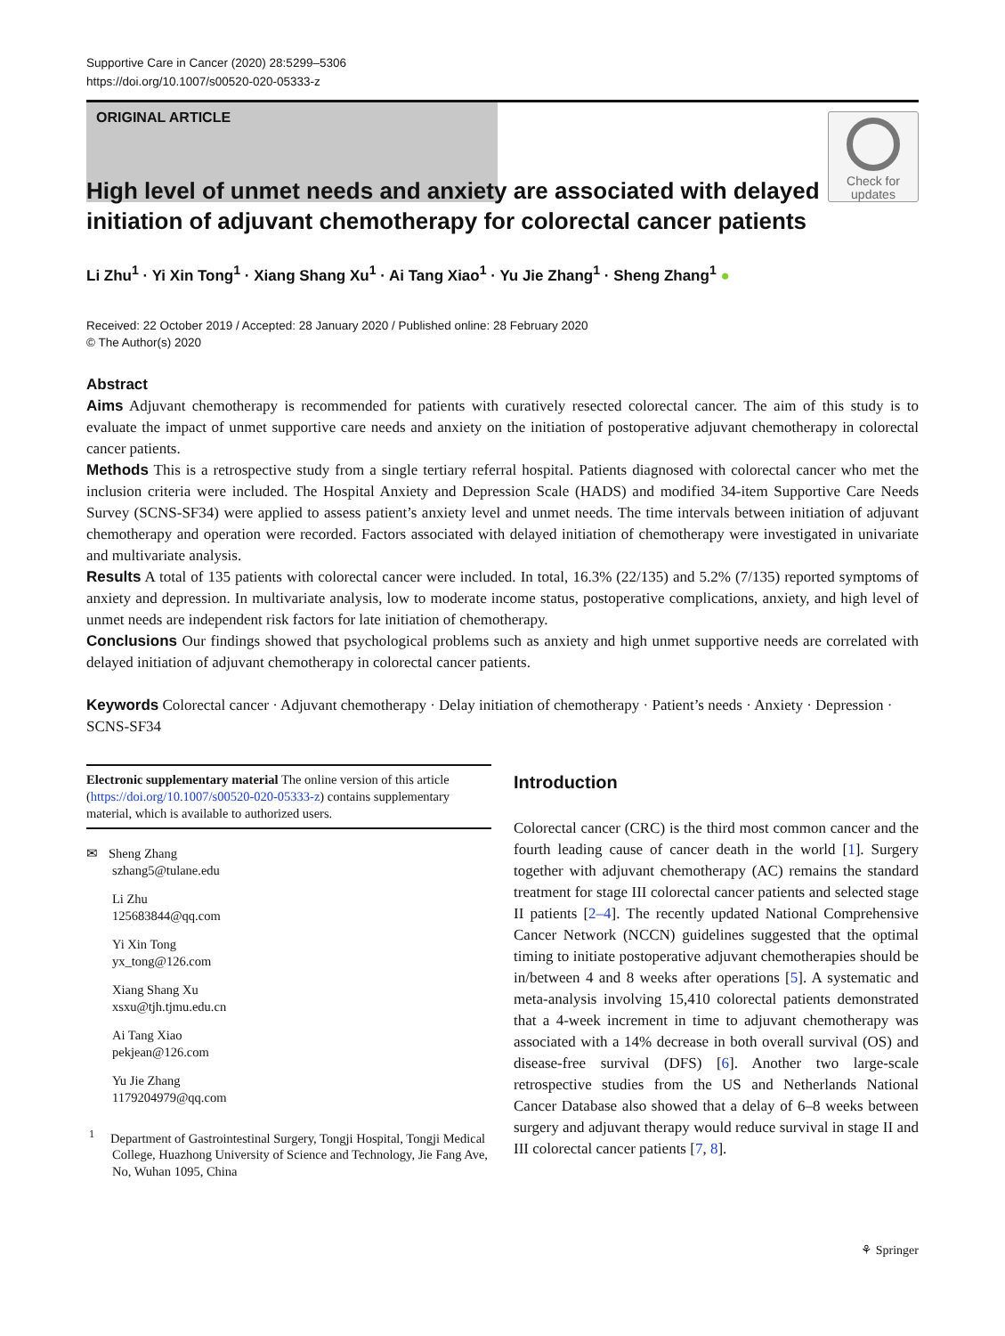Supportive Care in Cancer (2020) 28:5299–5306
https://doi.org/10.1007/s00520-020-05333-z
ORIGINAL ARTICLE
Check for
updates
High level of unmet needs and anxiety are associated with delayed initiation of adjuvant chemotherapy for colorectal cancer patients
Li Zhu<sup>1</sup> · Yi Xin Tong<sup>1</sup> · Xiang Shang Xu<sup>1</sup> · Ai Tang Xiao<sup>1</sup> · Yu Jie Zhang<sup>1</sup> · Sheng Zhang<sup>1</sup> ●
Received: 22 October 2019 / Accepted: 28 January 2020 / Published online: 28 February 2020
© The Author(s) 2020
Abstract
Aims Adjuvant chemotherapy is recommended for patients with curatively resected colorectal cancer. The aim of this study is to evaluate the impact of unmet supportive care needs and anxiety on the initiation of postoperative adjuvant chemotherapy in colorectal cancer patients.
Methods This is a retrospective study from a single tertiary referral hospital. Patients diagnosed with colorectal cancer who met the inclusion criteria were included. The Hospital Anxiety and Depression Scale (HADS) and modified 34-item Supportive Care Needs Survey (SCNS-SF34) were applied to assess patient’s anxiety level and unmet needs. The time intervals between initiation of adjuvant chemotherapy and operation were recorded. Factors associated with delayed initiation of chemotherapy were investigated in univariate and multivariate analysis.
Results A total of 135 patients with colorectal cancer were included. In total, 16.3% (22/135) and 5.2% (7/135) reported symptoms of anxiety and depression. In multivariate analysis, low to moderate income status, postoperative complications, anxiety, and high level of unmet needs are independent risk factors for late initiation of chemotherapy.
Conclusions Our findings showed that psychological problems such as anxiety and high unmet supportive needs are correlated with delayed initiation of adjuvant chemotherapy in colorectal cancer patients.
Keywords Colorectal cancer · Adjuvant chemotherapy · Delay initiation of chemotherapy · Patient’s needs · Anxiety · Depression · SCNS-SF34
Electronic supplementary material The online version of this article (https://doi.org/10.1007/s00520-020-05333-z) contains supplementary material, which is available to authorized users.
✉ Sheng Zhang
szhang5@tulane.edu
Li Zhu
125683844@qq.com
Yi Xin Tong
yx_tong@126.com
Xiang Shang Xu
xsxu@tjh.tjmu.edu.cn
Ai Tang Xiao
pekjean@126.com
Yu Jie Zhang
1179204979@qq.com
<sup>1</sup> Department of Gastrointestinal Surgery, Tongji Hospital, Tongji Medical College, Huazhong University of Science and Technology, Jie Fang Ave, No, Wuhan 1095, China
Introduction
Colorectal cancer (CRC) is the third most common cancer and the fourth leading cause of cancer death in the world [1]. Surgery together with adjuvant chemotherapy (AC) remains the standard treatment for stage III colorectal cancer patients and selected stage II patients [2–4]. The recently updated National Comprehensive Cancer Network (NCCN) guidelines suggested that the optimal timing to initiate postoperative adjuvant chemotherapies should be in/between 4 and 8 weeks after operations [5]. A systematic and meta-analysis involving 15,410 colorectal patients demonstrated that a 4-week increment in time to adjuvant chemotherapy was associated with a 14% decrease in both overall survival (OS) and disease-free survival (DFS) [6]. Another two large-scale retrospective studies from the US and Netherlands National Cancer Database also showed that a delay of 6–8 weeks between surgery and adjuvant therapy would reduce survival in stage II and III colorectal cancer patients [7, 8].
⚘ Springer